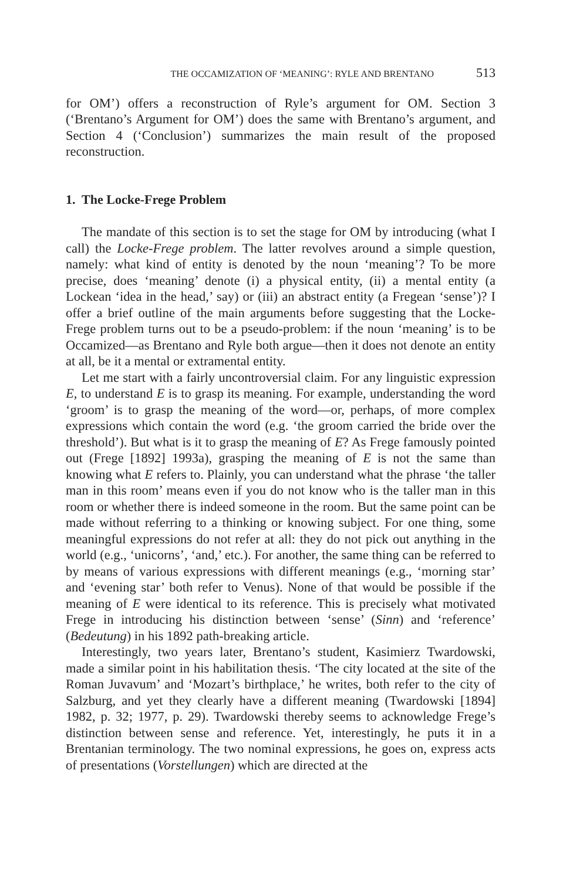THE OCCAMIZATION OF ‘MEANING’: RYLE AND BRENTANO 513
for OM’) offers a reconstruction of Ryle’s argument for OM. Section 3 (‘Brentano’s Argument for OM’) does the same with Brentano’s argument, and Section 4 (‘Conclusion’) summarizes the main result of the proposed reconstruction.
1. The Locke-Frege Problem
The mandate of this section is to set the stage for OM by introducing (what I call) the Locke-Frege problem. The latter revolves around a simple question, namely: what kind of entity is denoted by the noun ‘meaning’? To be more precise, does ‘meaning’ denote (i) a physical entity, (ii) a mental entity (a Lockean ‘idea in the head,’ say) or (iii) an abstract entity (a Fregean ‘sense’)? I offer a brief outline of the main arguments before suggesting that the Locke-Frege problem turns out to be a pseudo-problem: if the noun ‘meaning’ is to be Occamized—as Brentano and Ryle both argue—then it does not denote an entity at all, be it a mental or extramental entity.
Let me start with a fairly uncontroversial claim. For any linguistic expression E, to understand E is to grasp its meaning. For example, understanding the word ‘groom’ is to grasp the meaning of the word—or, perhaps, of more complex expressions which contain the word (e.g. ‘the groom carried the bride over the threshold’). But what is it to grasp the meaning of E? As Frege famously pointed out (Frege [1892] 1993a), grasping the meaning of E is not the same than knowing what E refers to. Plainly, you can understand what the phrase ‘the taller man in this room’ means even if you do not know who is the taller man in this room or whether there is indeed someone in the room. But the same point can be made without referring to a thinking or knowing subject. For one thing, some meaningful expressions do not refer at all: they do not pick out anything in the world (e.g., ‘unicorns’, ‘and,’ etc.). For another, the same thing can be referred to by means of various expressions with different meanings (e.g., ‘morning star’ and ‘evening star’ both refer to Venus). None of that would be possible if the meaning of E were identical to its reference. This is precisely what motivated Frege in introducing his distinction between ‘sense’ (Sinn) and ‘reference’ (Bedeutung) in his 1892 path-breaking article.
Interestingly, two years later, Brentano’s student, Kasimierz Twardowski, made a similar point in his habilitation thesis. ‘The city located at the site of the Roman Juvavum’ and ‘Mozart’s birthplace,’ he writes, both refer to the city of Salzburg, and yet they clearly have a different meaning (Twardowski [1894] 1982, p. 32; 1977, p. 29). Twardowski thereby seems to acknowledge Frege’s distinction between sense and reference. Yet, interestingly, he puts it in a Brentanian terminology. The two nominal expressions, he goes on, express acts of presentations (Vorstellungen) which are directed at the